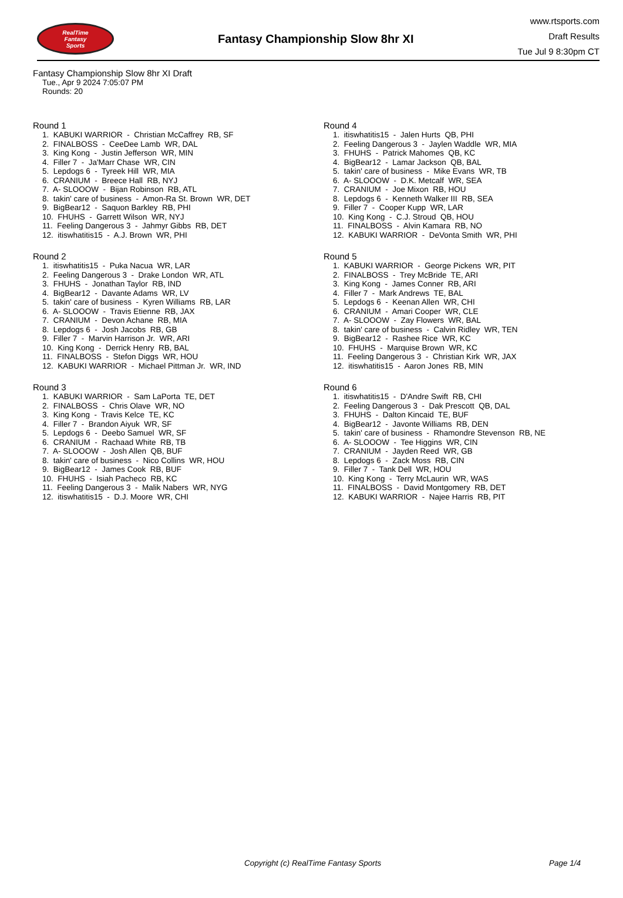RealTime
Fantasy
Sports
Fantasy Championship Slow 8hr XI
www.rtsports.com
Draft Results
Tue Jul 9 8:30pm CT
Fantasy Championship Slow 8hr XI Draft
Tue., Apr 9 2024 7:05:07 PM
Rounds: 20
Round 1
1. KABUKI WARRIOR - Christian McCaffrey RB, SF 2. FINALBOSS - CeeDee Lamb WR, DAL 3. King Kong - Justin Jefferson WR, MIN 4. Filler 7 - Ja'Marr Chase WR, CIN 5. Lepdogs 6 - Tyreek Hill WR, MIA 6. CRANIUM - Breece Hall RB, NYJ 7. A- SLOOOW - Bijan Robinson RB, ATL 8. takin' care of business - Amon-Ra St. Brown WR, DET 9. BigBear12 - Saquon Barkley RB, PHI 10. FHUHS - Garrett Wilson WR, NYJ 11. Feeling Dangerous 3 - Jahmyr Gibbs RB, DET 12. itiswhatitis15 - A.J. Brown WR, PHI
Round 2
1. itiswhatitis15 - Puka Nacua WR, LAR 2. Feeling Dangerous 3 - Drake London WR, ATL 3. FHUHS - Jonathan Taylor RB, IND 4. BigBear12 - Davante Adams WR, LV 5. takin' care of business - Kyren Williams RB, LAR 6. A- SLOOOW - Travis Etienne RB, JAX 7. CRANIUM - Devon Achane RB, MIA 8. Lepdogs 6 - Josh Jacobs RB, GB 9. Filler 7 - Marvin Harrison Jr. WR, ARI 10. King Kong - Derrick Henry RB, BAL 11. FINALBOSS - Stefon Diggs WR, HOU 12. KABUKI WARRIOR - Michael Pittman Jr. WR, IND
Round 3
1. KABUKI WARRIOR - Sam LaPorta TE, DET 2. FINALBOSS - Chris Olave WR, NO 3. King Kong - Travis Kelce TE, KC 4. Filler 7 - Brandon Aiyuk WR, SF 5. Lepdogs 6 - Deebo Samuel WR, SF 6. CRANIUM - Rachaad White RB, TB 7. A- SLOOOW - Josh Allen QB, BUF 8. takin' care of business - Nico Collins WR, HOU 9. BigBear12 - James Cook RB, BUF 10. FHUHS - Isiah Pacheco RB, KC 11. Feeling Dangerous 3 - Malik Nabers WR, NYG 12. itiswhatitis15 - D.J. Moore WR, CHI
Round 4
1. itiswhatitis15 - Jalen Hurts QB, PHI 2. Feeling Dangerous 3 - Jaylen Waddle WR, MIA 3. FHUHS - Patrick Mahomes QB, KC 4. BigBear12 - Lamar Jackson QB, BAL 5. takin' care of business - Mike Evans WR, TB 6. A- SLOOOW - D.K. Metcalf WR, SEA 7. CRANIUM - Joe Mixon RB, HOU 8. Lepdogs 6 - Kenneth Walker III RB, SEA 9. Filler 7 - Cooper Kupp WR, LAR 10. King Kong - C.J. Stroud QB, HOU 11. FINALBOSS - Alvin Kamara RB, NO 12. KABUKI WARRIOR - DeVonta Smith WR, PHI
Round 5
1. KABUKI WARRIOR - George Pickens WR, PIT 2. FINALBOSS - Trey McBride TE, ARI 3. King Kong - James Conner RB, ARI 4. Filler 7 - Mark Andrews TE, BAL 5. Lepdogs 6 - Keenan Allen WR, CHI 6. CRANIUM - Amari Cooper WR, CLE 7. A- SLOOOW - Zay Flowers WR, BAL 8. takin' care of business - Calvin Ridley WR, TEN 9. BigBear12 - Rashee Rice WR, KC 10. FHUHS - Marquise Brown WR, KC 11. Feeling Dangerous 3 - Christian Kirk WR, JAX 12. itiswhatitis15 - Aaron Jones RB, MIN
Round 6
1. itiswhatitis15 - D'Andre Swift RB, CHI 2. Feeling Dangerous 3 - Dak Prescott QB, DAL 3. FHUHS - Dalton Kincaid TE, BUF 4. BigBear12 - Javonte Williams RB, DEN 5. takin' care of business - Rhamondre Stevenson RB, NE 6. A- SLOOOW - Tee Higgins WR, CIN 7. CRANIUM - Jayden Reed WR, GB 8. Lepdogs 6 - Zack Moss RB, CIN 9. Filler 7 - Tank Dell WR, HOU 10. King Kong - Terry McLaurin WR, WAS 11. FINALBOSS - David Montgomery RB, DET 12. KABUKI WARRIOR - Najee Harris RB, PIT
Copyright (c) RealTime Fantasy Sports Page 1/4